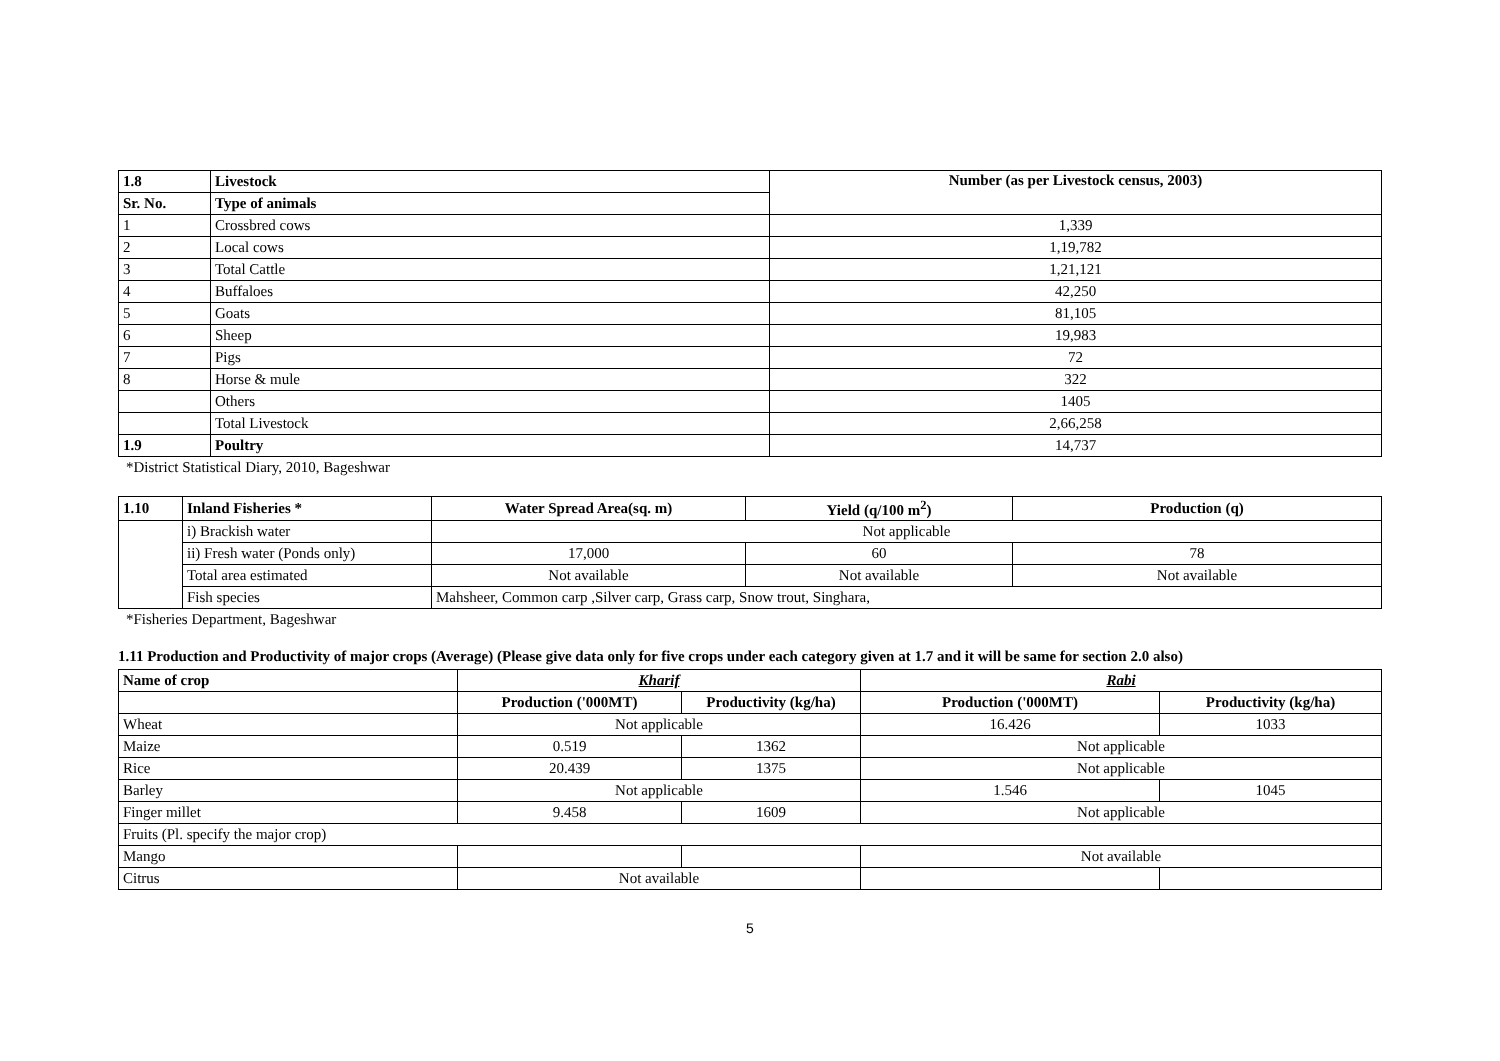| 1.8 | Livestock | Number (as per Livestock census, 2003) |
| --- | --- | --- |
| Sr. No. | Type of animals | |
| 1 | Crossbred cows | 1,339 |
| 2 | Local cows | 1,19,782 |
| 3 | Total Cattle | 1,21,121 |
| 4 | Buffaloes | 42,250 |
| 5 | Goats | 81,105 |
| 6 | Sheep | 19,983 |
| 7 | Pigs | 72 |
| 8 | Horse & mule | 322 |
| | Others | 1405 |
| | Total Livestock | 2,66,258 |
| 1.9 | Poultry | 14,737 |
*District Statistical Diary, 2010, Bageshwar
| 1.10 | Inland Fisheries * | Water Spread Area(sq. m) | Yield (q/100 m<sup>2</sup>) | Production (q) |
| --- | --- | --- | --- | --- |
| | i) Brackish water | Not applicable | | |
| | ii) Fresh water (Ponds only) | 17,000 | 60 | 78 |
| | Total area estimated | Not available | Not available | Not available |
| | Fish species | Mahsheer, Common carp ,Silver carp, Grass carp, Snow trout, Singhara, | | |
*Fisheries Department, Bageshwar
1.11 Production and Productivity of major crops (Average) (Please give data only for five crops under each category given at 1.7 and it will be same for section 2.0 also)
| Name of crop | Kharif | | Rabi | |
| --- | --- | --- | --- | --- |
| | Production ('000MT) | Productivity (kg/ha) | Production ('000MT) | Productivity (kg/ha) |
| Wheat | Not applicable | | 16.426 | 1033 |
| Maize | 0.519 | 1362 | Not applicable | |
| Rice | 20.439 | 1375 | Not applicable | |
| Barley | Not applicable | | 1.546 | 1045 |
| Finger millet | 9.458 | 1609 | Not applicable | |
| Fruits (Pl. specify the major crop) | | | | |
| Mango | | | Not available | |
| Citrus | Not available | | | |
5